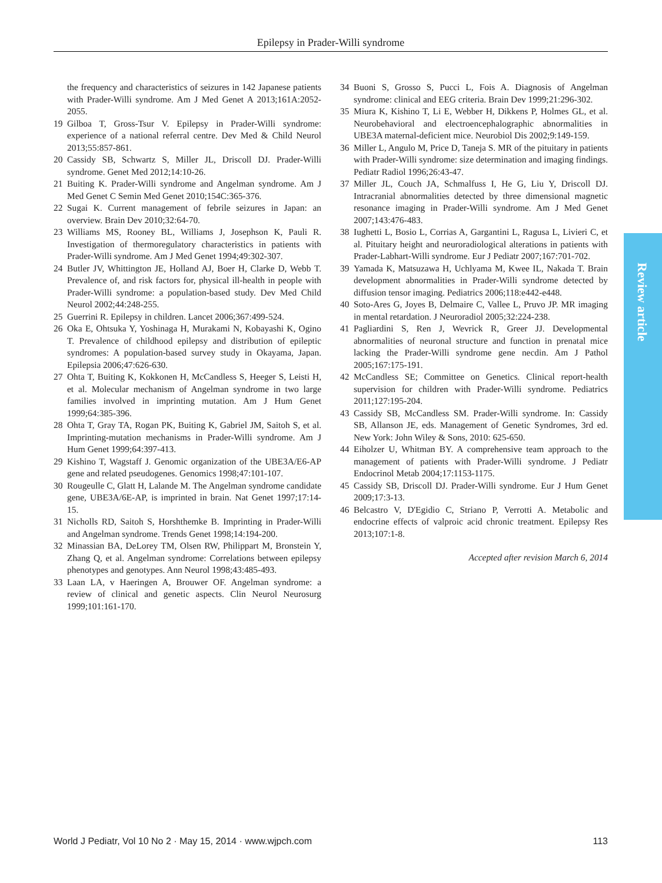Epilepsy in Prader-Willi syndrome
the frequency and characteristics of seizures in 142 Japanese patients with Prader-Willi syndrome. Am J Med Genet A 2013;161A:2052-2055.
19 Gilboa T, Gross-Tsur V. Epilepsy in Prader-Willi syndrome: experience of a national referral centre. Dev Med & Child Neurol 2013;55:857-861.
20 Cassidy SB, Schwartz S, Miller JL, Driscoll DJ. Prader-Willi syndrome. Genet Med 2012;14:10-26.
21 Buiting K. Prader-Willi syndrome and Angelman syndrome. Am J Med Genet C Semin Med Genet 2010;154C:365-376.
22 Sugai K. Current management of febrile seizures in Japan: an overview. Brain Dev 2010;32:64-70.
23 Williams MS, Rooney BL, Williams J, Josephson K, Pauli R. Investigation of thermoregulatory characteristics in patients with Prader-Willi syndrome. Am J Med Genet 1994;49:302-307.
24 Butler JV, Whittington JE, Holland AJ, Boer H, Clarke D, Webb T. Prevalence of, and risk factors for, physical ill-health in people with Prader-Willi syndrome: a population-based study. Dev Med Child Neurol 2002;44:248-255.
25 Guerrini R. Epilepsy in children. Lancet 2006;367:499-524.
26 Oka E, Ohtsuka Y, Yoshinaga H, Murakami N, Kobayashi K, Ogino T. Prevalence of childhood epilepsy and distribution of epileptic syndromes: A population-based survey study in Okayama, Japan. Epilepsia 2006;47:626-630.
27 Ohta T, Buiting K, Kokkonen H, McCandless S, Heeger S, Leisti H, et al. Molecular mechanism of Angelman syndrome in two large families involved in imprinting mutation. Am J Hum Genet 1999;64:385-396.
28 Ohta T, Gray TA, Rogan PK, Buiting K, Gabriel JM, Saitoh S, et al. Imprinting-mutation mechanisms in Prader-Willi syndrome. Am J Hum Genet 1999;64:397-413.
29 Kishino T, Wagstaff J. Genomic organization of the UBE3A/E6-AP gene and related pseudogenes. Genomics 1998;47:101-107.
30 Rougeulle C, Glatt H, Lalande M. The Angelman syndrome candidate gene, UBE3A/6E-AP, is imprinted in brain. Nat Genet 1997;17:14-15.
31 Nicholls RD, Saitoh S, Horshthemke B. Imprinting in Prader-Willi and Angelman syndrome. Trends Genet 1998;14:194-200.
32 Minassian BA, DeLorey TM, Olsen RW, Philippart M, Bronstein Y, Zhang Q, et al. Angelman syndrome: Correlations between epilepsy phenotypes and genotypes. Ann Neurol 1998;43:485-493.
33 Laan LA, v Haeringen A, Brouwer OF. Angelman syndrome: a review of clinical and genetic aspects. Clin Neurol Neurosurg 1999;101:161-170.
34 Buoni S, Grosso S, Pucci L, Fois A. Diagnosis of Angelman syndrome: clinical and EEG criteria. Brain Dev 1999;21:296-302.
35 Miura K, Kishino T, Li E, Webber H, Dikkens P, Holmes GL, et al. Neurobehavioral and electroencephalographic abnormalities in UBE3A maternal-deficient mice. Neurobiol Dis 2002;9:149-159.
36 Miller L, Angulo M, Price D, Taneja S. MR of the pituitary in patients with Prader-Willi syndrome: size determination and imaging findings. Pediatr Radiol 1996;26:43-47.
37 Miller JL, Couch JA, Schmalfuss I, He G, Liu Y, Driscoll DJ. Intracranial abnormalities detected by three dimensional magnetic resonance imaging in Prader-Willi syndrome. Am J Med Genet 2007;143:476-483.
38 Iughetti L, Bosio L, Corrias A, Gargantini L, Ragusa L, Livieri C, et al. Pituitary height and neuroradiological alterations in patients with Prader-Labhart-Willi syndrome. Eur J Pediatr 2007;167:701-702.
39 Yamada K, Matsuzawa H, Uchlyama M, Kwee IL, Nakada T. Brain development abnormalities in Prader-Willi syndrome detected by diffusion tensor imaging. Pediatrics 2006;118:e442-e448.
40 Soto-Ares G, Joyes B, Delmaire C, Vallee L, Pruvo JP. MR imaging in mental retardation. J Neuroradiol 2005;32:224-238.
41 Pagliardini S, Ren J, Wevrick R, Greer JJ. Developmental abnormalities of neuronal structure and function in prenatal mice lacking the Prader-Willi syndrome gene necdin. Am J Pathol 2005;167:175-191.
42 McCandless SE; Committee on Genetics. Clinical report-health supervision for children with Prader-Willi syndrome. Pediatrics 2011;127:195-204.
43 Cassidy SB, McCandless SM. Prader-Willi syndrome. In: Cassidy SB, Allanson JE, eds. Management of Genetic Syndromes, 3rd ed. New York: John Wiley & Sons, 2010: 625-650.
44 Eiholzer U, Whitman BY. A comprehensive team approach to the management of patients with Prader-Willi syndrome. J Pediatr Endocrinol Metab 2004;17:1153-1175.
45 Cassidy SB, Driscoll DJ. Prader-Willi syndrome. Eur J Hum Genet 2009;17:3-13.
46 Belcastro V, D'Egidio C, Striano P, Verrotti A. Metabolic and endocrine effects of valproic acid chronic treatment. Epilepsy Res 2013;107:1-8.
Accepted after revision March 6, 2014
Review article
World J Pediatr, Vol 10 No 2 · May 15, 2014 · www.wjpch.com 113